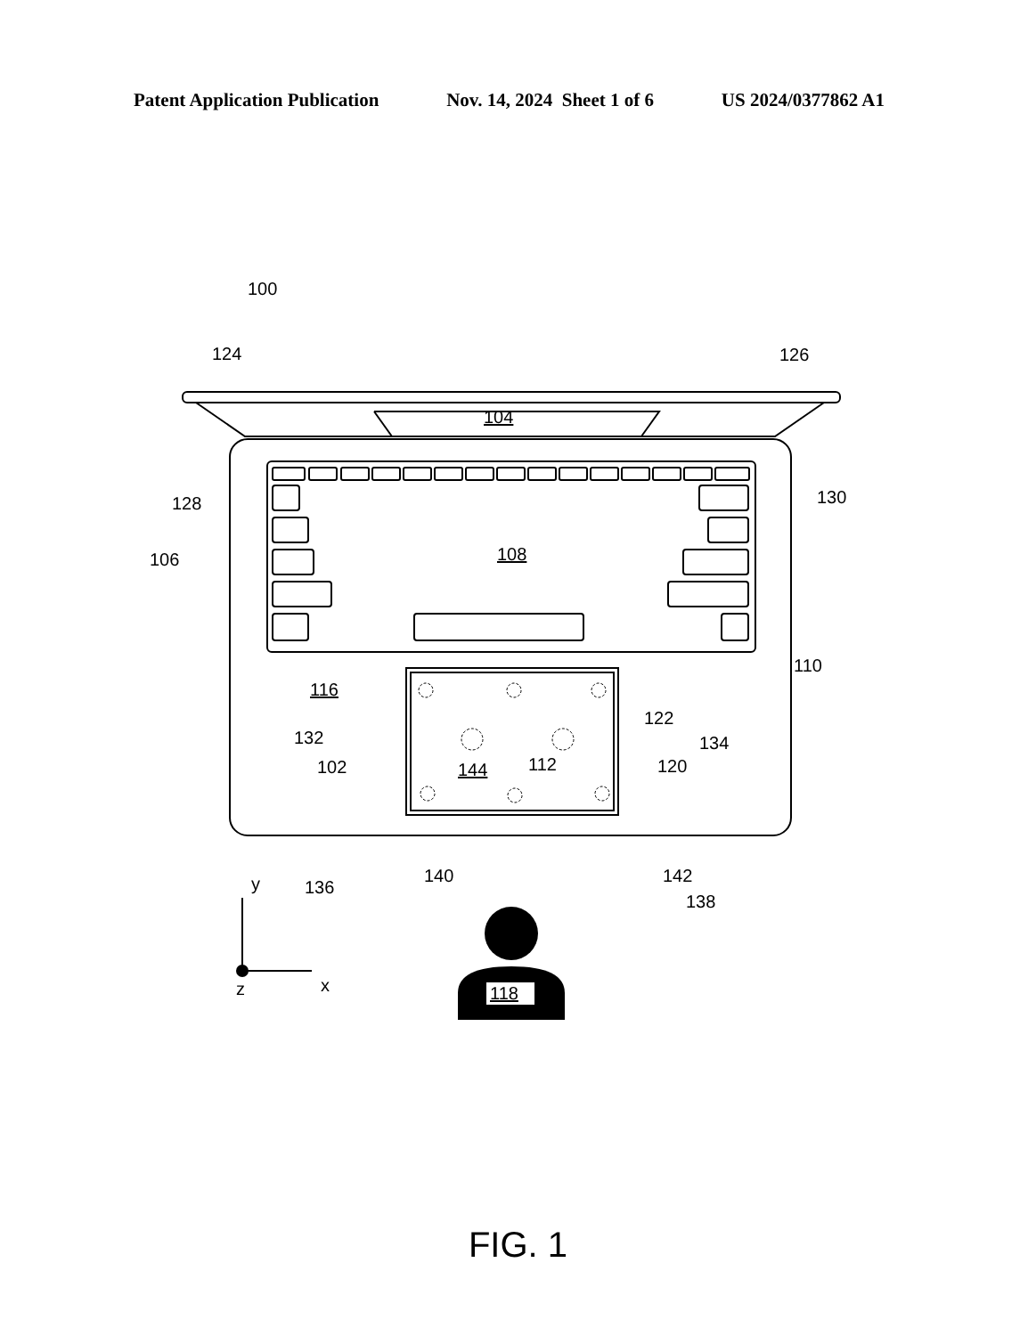Patent Application Publication Nov. 14, 2024 Sheet 1 of 6 US 2024/0377862 A1
100
124
126
104
128
130
106
108
110
116
122
132
134
102
112
144
120
136
140
142
138
y
x
z
118
FIG. 1